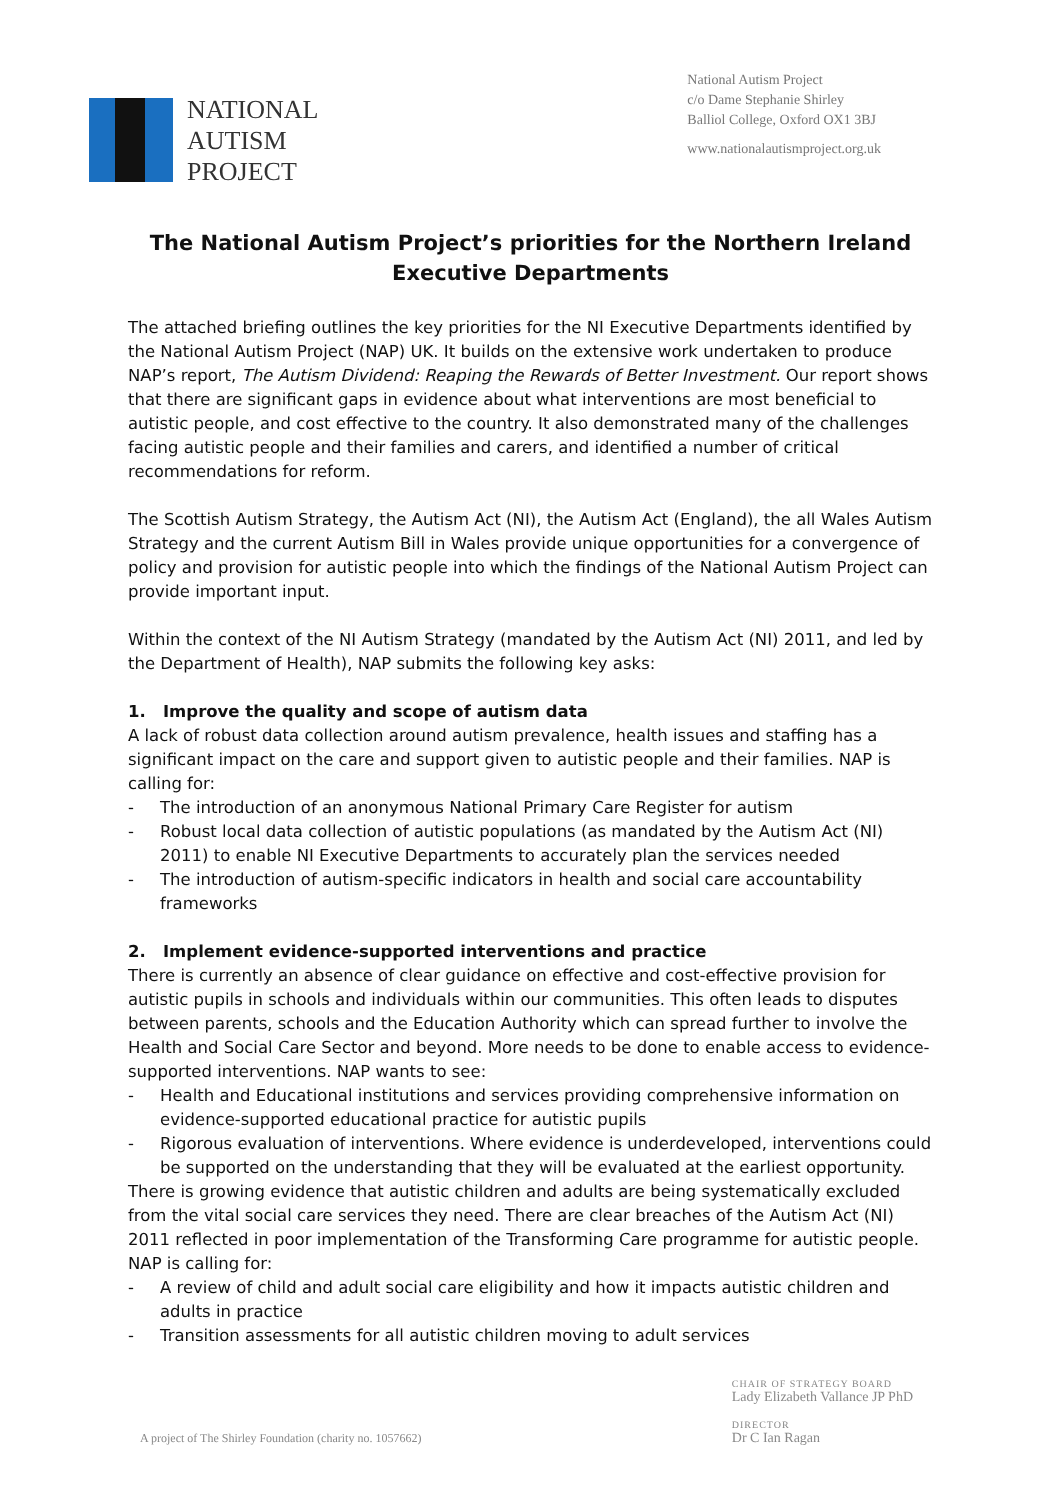NATIONAL
AUTISM
PROJECT
National Autism Project
c/o Dame Stephanie Shirley
Balliol College, Oxford OX1 3BJ
www.nationalautismproject.org.uk
The National Autism Project’s priorities for the Northern Ireland Executive Departments
The attached briefing outlines the key priorities for the NI Executive Departments identified by the National Autism Project (NAP) UK. It builds on the extensive work undertaken to produce NAP’s report, The Autism Dividend: Reaping the Rewards of Better Investment. Our report shows that there are significant gaps in evidence about what interventions are most beneficial to autistic people, and cost effective to the country. It also demonstrated many of the challenges facing autistic people and their families and carers, and identified a number of critical recommendations for reform.
The Scottish Autism Strategy, the Autism Act (NI), the Autism Act (England), the all Wales Autism Strategy and the current Autism Bill in Wales provide unique opportunities for a convergence of policy and provision for autistic people into which the findings of the National Autism Project can provide important input.
Within the context of the NI Autism Strategy (mandated by the Autism Act (NI) 2011, and led by the Department of Health), NAP submits the following key asks:
1. Improve the quality and scope of autism data
A lack of robust data collection around autism prevalence, health issues and staffing has a significant impact on the care and support given to autistic people and their families. NAP is calling for:
- The introduction of an anonymous National Primary Care Register for autism
- Robust local data collection of autistic populations (as mandated by the Autism Act (NI) 2011) to enable NI Executive Departments to accurately plan the services needed
- The introduction of autism-specific indicators in health and social care accountability frameworks
2. Implement evidence-supported interventions and practice
There is currently an absence of clear guidance on effective and cost-effective provision for autistic pupils in schools and individuals within our communities. This often leads to disputes between parents, schools and the Education Authority which can spread further to involve the Health and Social Care Sector and beyond. More needs to be done to enable access to evidence-supported interventions. NAP wants to see:
- Health and Educational institutions and services providing comprehensive information on evidence-supported educational practice for autistic pupils
- Rigorous evaluation of interventions. Where evidence is underdeveloped, interventions could be supported on the understanding that they will be evaluated at the earliest opportunity.
There is growing evidence that autistic children and adults are being systematically excluded from the vital social care services they need. There are clear breaches of the Autism Act (NI) 2011 reflected in poor implementation of the Transforming Care programme for autistic people. NAP is calling for:
- A review of child and adult social care eligibility and how it impacts autistic children and adults in practice
- Transition assessments for all autistic children moving to adult services
A project of The Shirley Foundation (charity no. 1057662)
CHAIR OF STRATEGY BOARD
Lady Elizabeth Vallance JP PhD
DIRECTOR
Dr C Ian Ragan